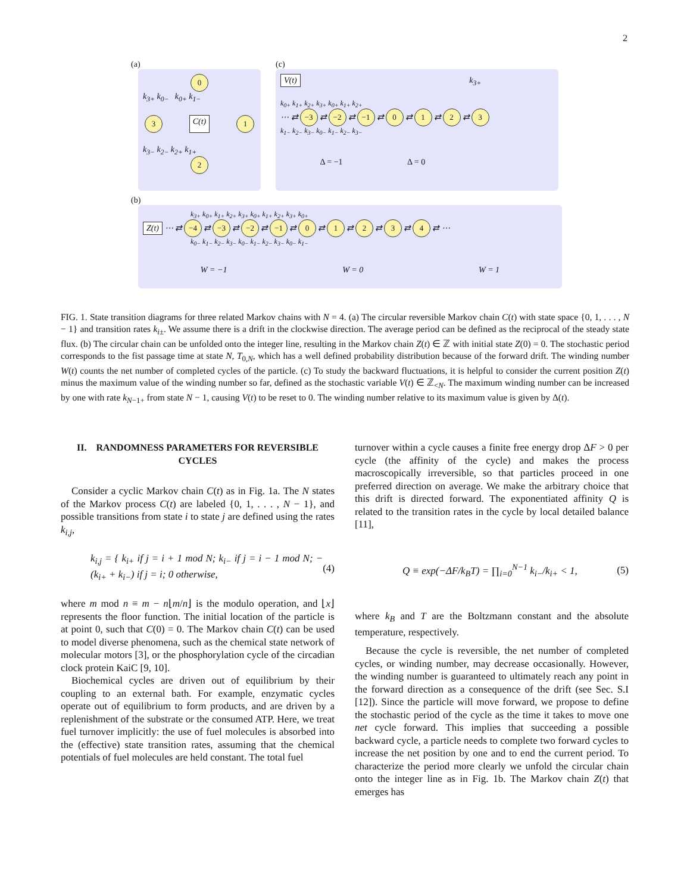2
(a)
0
k<sub>3+</sub> k<sub>0−</sub> k<sub>0+</sub> k<sub>1−</sub>
3 C(t) 1
k<sub>3−</sub> k<sub>2−</sub> k<sub>2+</sub> k<sub>1+</sub>
2
(c)
V(t) k<sub>3+</sub>
k<sub>0+</sub> k<sub>1+</sub> k<sub>2+</sub> k<sub>3+</sub> k<sub>0+</sub> k<sub>1+</sub> k<sub>2+</sub>
⋯ ⇄ −3 ⇄ −2 ⇄ −1 ⇄ 0 ⇄ 1 ⇄ 2 ⇄ 3
k<sub>1−</sub> k<sub>2−</sub> k<sub>3−</sub> k<sub>0−</sub> k<sub>1−</sub> k<sub>2−</sub> k<sub>3−</sub>
Δ = −1 Δ = 0
(b)
k<sub>3+</sub> k<sub>0+</sub> k<sub>1+</sub> k<sub>2+</sub> k<sub>3+</sub> k<sub>0+</sub> k<sub>1+</sub> k<sub>2+</sub> k<sub>3+</sub> k<sub>0+</sub>
Z(t) ⋯ ⇄ −4 ⇄ −3 ⇄ −2 ⇄ −1 ⇄ 0 ⇄ 1 ⇄ 2 ⇄ 3 ⇄ 4 ⇄ ⋯
k<sub>0−</sub> k<sub>1−</sub> k<sub>2−</sub> k<sub>3−</sub> k<sub>0−</sub> k<sub>1−</sub> k<sub>2−</sub> k<sub>3−</sub> k<sub>0−</sub> k<sub>1−</sub>
W = −1 W = 0 W = 1
FIG. 1. State transition diagrams for three related Markov chains with N = 4. (a) The circular reversible Markov chain C(t) with state space {0, 1, . . . , N − 1} and transition rates k<sub>i±</sub>. We assume there is a drift in the clockwise direction. The average period can be defined as the reciprocal of the steady state flux. (b) The circular chain can be unfolded onto the integer line, resulting in the Markov chain Z(t) ∈ ℤ with initial state Z(0) = 0. The stochastic period corresponds to the fist passage time at state N, T<sub>0,N</sub>, which has a well defined probability distribution because of the forward drift. The winding number W(t) counts the net number of completed cycles of the particle. (c) To study the backward fluctuations, it is helpful to consider the current position Z(t) minus the maximum value of the winding number so far, defined as the stochastic variable V(t) ∈ ℤ<sub><N</sub>. The maximum winding number can be increased by one with rate k<sub>N−1+</sub> from state N − 1, causing V(t) to be reset to 0. The winding number relative to its maximum value is given by Δ(t).
II. RANDOMNESS PARAMETERS FOR REVERSIBLE CYCLES
Consider a cyclic Markov chain C(t) as in Fig. 1a. The N states of the Markov process C(t) are labeled {0, 1, . . . , N − 1}, and possible transitions from state i to state j are defined using the rates k<sub>i,j</sub>,
k<sub>i,j</sub> = { k<sub>i+</sub> if j = i + 1 mod N; k<sub>i−</sub> if j = i − 1 mod N; −(k<sub>i+</sub> + k<sub>i−</sub>) if j = i; 0 otherwise, (4)
where m mod n ≡ m − n⌊m/n⌋ is the modulo operation, and ⌊x⌋ represents the floor function. The initial location of the particle is at point 0, such that C(0) = 0. The Markov chain C(t) can be used to model diverse phenomena, such as the chemical state network of molecular motors [3], or the phosphorylation cycle of the circadian clock protein KaiC [9, 10].
Biochemical cycles are driven out of equilibrium by their coupling to an external bath. For example, enzymatic cycles operate out of equilibrium to form products, and are driven by a replenishment of the substrate or the consumed ATP. Here, we treat fuel turnover implicitly: the use of fuel molecules is absorbed into the (effective) state transition rates, assuming that the chemical potentials of fuel molecules are held constant. The total fuel
turnover within a cycle causes a finite free energy drop ΔF > 0 per cycle (the affinity of the cycle) and makes the process macroscopically irreversible, so that particles proceed in one preferred direction on average. We make the arbitrary choice that this drift is directed forward. The exponentiated affinity Q is related to the transition rates in the cycle by local detailed balance [11],
Q ≡ exp(−ΔF/k<sub>B</sub>T) = ∏<sub>i=0</sub><sup>N−1</sup> k<sub>i−</sub>/k<sub>i+</sub> < 1, (5)
where k<sub>B</sub> and T are the Boltzmann constant and the absolute temperature, respectively.
Because the cycle is reversible, the net number of completed cycles, or winding number, may decrease occasionally. However, the winding number is guaranteed to ultimately reach any point in the forward direction as a consequence of the drift (see Sec. S.I [12]). Since the particle will move forward, we propose to define the stochastic period of the cycle as the time it takes to move one net cycle forward. This implies that succeeding a possible backward cycle, a particle needs to complete two forward cycles to increase the net position by one and to end the current period. To characterize the period more clearly we unfold the circular chain onto the integer line as in Fig. 1b. The Markov chain Z(t) that emerges has